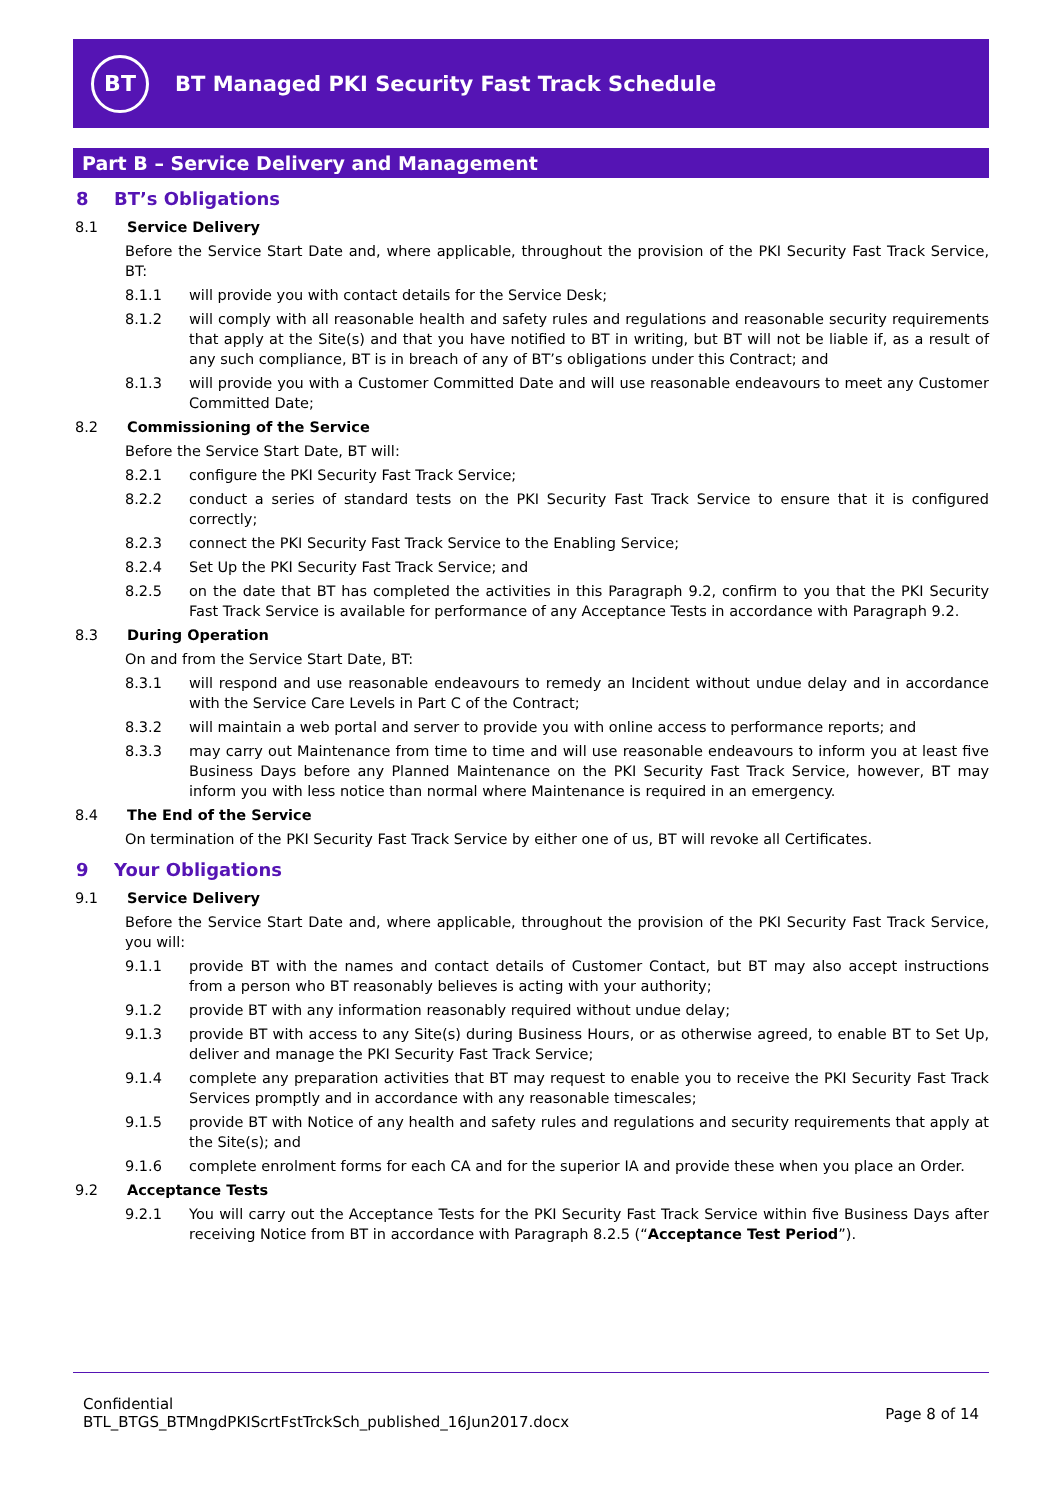BT
BT Managed PKI Security Fast Track Schedule
Part B – Service Delivery and Management
8 BT’s Obligations
8.1 Service Delivery
Before the Service Start Date and, where applicable, throughout the provision of the PKI Security Fast Track Service, BT:
8.1.1 will provide you with contact details for the Service Desk;
8.1.2 will comply with all reasonable health and safety rules and regulations and reasonable security requirements that apply at the Site(s) and that you have notified to BT in writing, but BT will not be liable if, as a result of any such compliance, BT is in breach of any of BT’s obligations under this Contract; and
8.1.3 will provide you with a Customer Committed Date and will use reasonable endeavours to meet any Customer Committed Date;
8.2 Commissioning of the Service
Before the Service Start Date, BT will:
8.2.1 configure the PKI Security Fast Track Service;
8.2.2 conduct a series of standard tests on the PKI Security Fast Track Service to ensure that it is configured correctly;
8.2.3 connect the PKI Security Fast Track Service to the Enabling Service;
8.2.4 Set Up the PKI Security Fast Track Service; and
8.2.5 on the date that BT has completed the activities in this Paragraph 9.2, confirm to you that the PKI Security Fast Track Service is available for performance of any Acceptance Tests in accordance with Paragraph 9.2.
8.3 During Operation
On and from the Service Start Date, BT:
8.3.1 will respond and use reasonable endeavours to remedy an Incident without undue delay and in accordance with the Service Care Levels in Part C of the Contract;
8.3.2 will maintain a web portal and server to provide you with online access to performance reports; and
8.3.3 may carry out Maintenance from time to time and will use reasonable endeavours to inform you at least five Business Days before any Planned Maintenance on the PKI Security Fast Track Service, however, BT may inform you with less notice than normal where Maintenance is required in an emergency.
8.4 The End of the Service
On termination of the PKI Security Fast Track Service by either one of us, BT will revoke all Certificates.
9 Your Obligations
9.1 Service Delivery
Before the Service Start Date and, where applicable, throughout the provision of the PKI Security Fast Track Service, you will:
9.1.1 provide BT with the names and contact details of Customer Contact, but BT may also accept instructions from a person who BT reasonably believes is acting with your authority;
9.1.2 provide BT with any information reasonably required without undue delay;
9.1.3 provide BT with access to any Site(s) during Business Hours, or as otherwise agreed, to enable BT to Set Up, deliver and manage the PKI Security Fast Track Service;
9.1.4 complete any preparation activities that BT may request to enable you to receive the PKI Security Fast Track Services promptly and in accordance with any reasonable timescales;
9.1.5 provide BT with Notice of any health and safety rules and regulations and security requirements that apply at the Site(s); and
9.1.6 complete enrolment forms for each CA and for the superior IA and provide these when you place an Order.
9.2 Acceptance Tests
9.2.1 You will carry out the Acceptance Tests for the PKI Security Fast Track Service within five Business Days after receiving Notice from BT in accordance with Paragraph 8.2.5 (“Acceptance Test Period”).
Confidential
BTL_BTGS_BTMngdPKIScrtFstTrckSch_published_16Jun2017.docx
Page 8 of 14